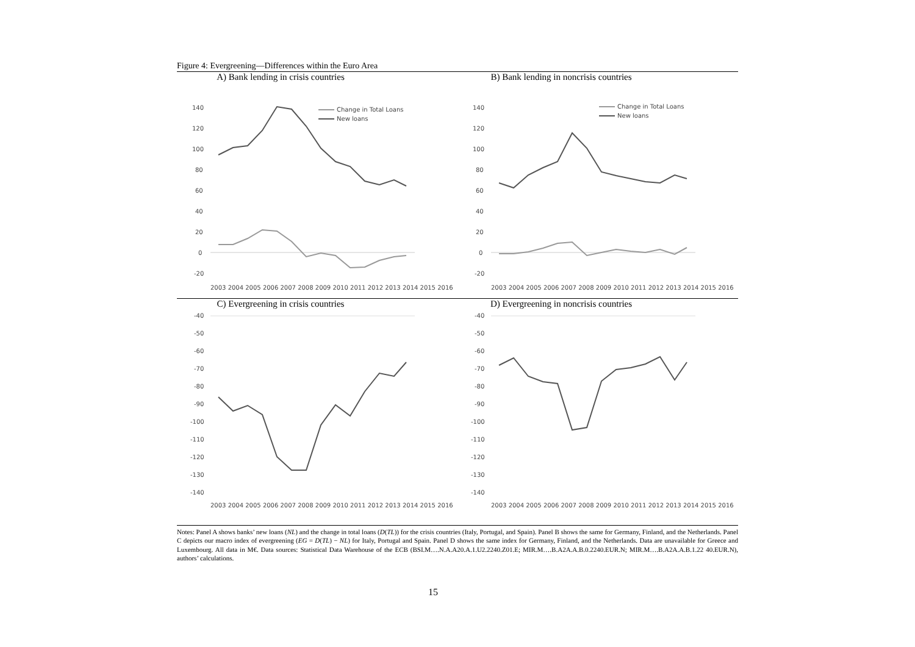Figure 4: Evergreening—Differences within the Euro Area
A) Bank lending in crisis countries
140
120
100
80
60
40
20
0
-20
Change in Total Loans
New loans
2003 2004 2005 2006 2007 2008 2009 2010 2011 2012 2013 2014 2015 2016
B) Bank lending in noncrisis countries
140
120
100
80
60
40
20
0
-20
Change in Total Loans
New loans
2003 2004 2005 2006 2007 2008 2009 2010 2011 2012 2013 2014 2015 2016
C) Evergreening in crisis countries
-40
-50
-60
-70
-80
-90
-100
-110
-120
-130
-140
2003 2004 2005 2006 2007 2008 2009 2010 2011 2012 2013 2014 2015 2016
D) Evergreening in noncrisis countries
-40
-50
-60
-70
-80
-90
-100
-110
-120
-130
-140
2003 2004 2005 2006 2007 2008 2009 2010 2011 2012 2013 2014 2015 2016
Notes: Panel A shows banks’ new loans (NL) and the change in total loans (D(TL)) for the crisis countries (Italy, Portugal, and Spain). Panel B shows the same for Germany, Finland, and the Netherlands. Panel C depicts our macro index of evergreening (EG = D(TL) − NL) for Italy, Portugal and Spain. Panel D shows the same index for Germany, Finland, and the Netherlands. Data are unavailable for Greece and Luxembourg. All data in M€. Data sources: Statistical Data Warehouse of the ECB (BSI.M….N.A.A20.A.1.U2.2240.Z01.E; MIR.M….B.A2A.A.B.0.2240.EUR.N; MIR.M….B.A2A.A.B.1.22 40.EUR.N), authors’ calculations.
15